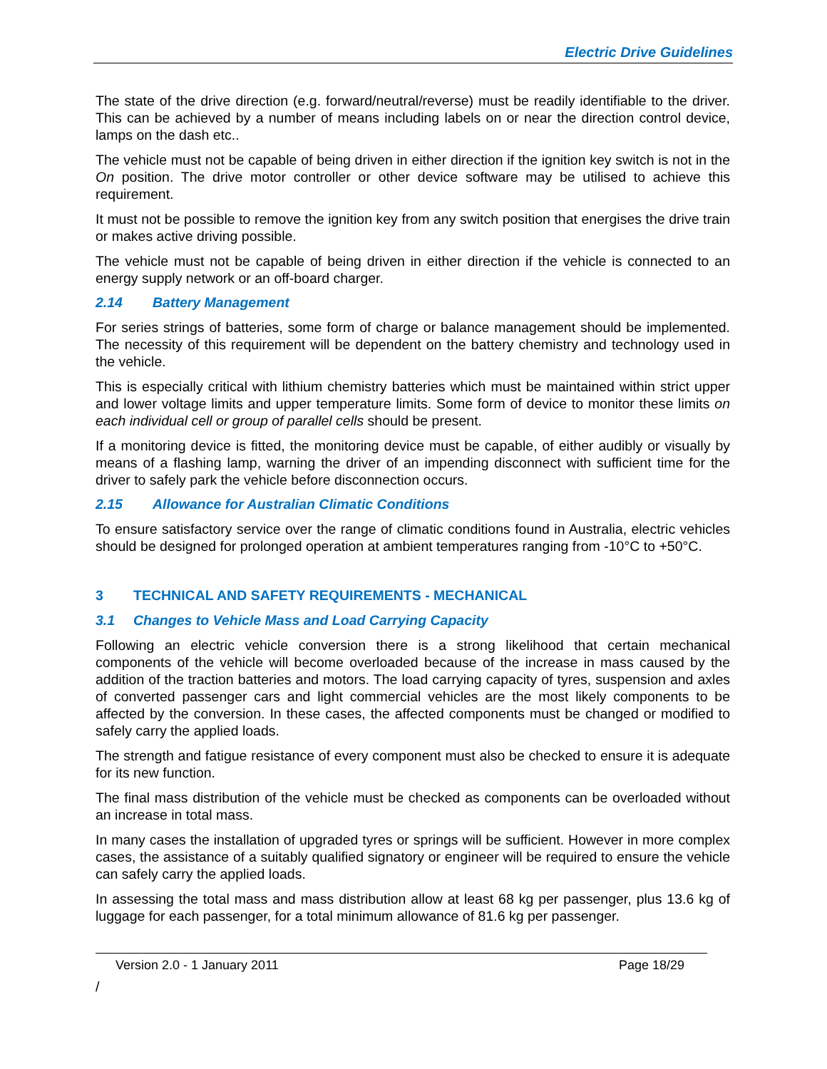Electric Drive Guidelines
The state of the drive direction (e.g. forward/neutral/reverse) must be readily identifiable to the driver. This can be achieved by a number of means including labels on or near the direction control device, lamps on the dash etc..
The vehicle must not be capable of being driven in either direction if the ignition key switch is not in the On position. The drive motor controller or other device software may be utilised to achieve this requirement.
It must not be possible to remove the ignition key from any switch position that energises the drive train or makes active driving possible.
The vehicle must not be capable of being driven in either direction if the vehicle is connected to an energy supply network or an off-board charger.
2.14 Battery Management
For series strings of batteries, some form of charge or balance management should be implemented. The necessity of this requirement will be dependent on the battery chemistry and technology used in the vehicle.
This is especially critical with lithium chemistry batteries which must be maintained within strict upper and lower voltage limits and upper temperature limits. Some form of device to monitor these limits on each individual cell or group of parallel cells should be present.
If a monitoring device is fitted, the monitoring device must be capable, of either audibly or visually by means of a flashing lamp, warning the driver of an impending disconnect with sufficient time for the driver to safely park the vehicle before disconnection occurs.
2.15 Allowance for Australian Climatic Conditions
To ensure satisfactory service over the range of climatic conditions found in Australia, electric vehicles should be designed for prolonged operation at ambient temperatures ranging from -10°C to +50°C.
3 TECHNICAL AND SAFETY REQUIREMENTS - MECHANICAL
3.1 Changes to Vehicle Mass and Load Carrying Capacity
Following an electric vehicle conversion there is a strong likelihood that certain mechanical components of the vehicle will become overloaded because of the increase in mass caused by the addition of the traction batteries and motors. The load carrying capacity of tyres, suspension and axles of converted passenger cars and light commercial vehicles are the most likely components to be affected by the conversion. In these cases, the affected components must be changed or modified to safely carry the applied loads.
The strength and fatigue resistance of every component must also be checked to ensure it is adequate for its new function.
The final mass distribution of the vehicle must be checked as components can be overloaded without an increase in total mass.
In many cases the installation of upgraded tyres or springs will be sufficient. However in more complex cases, the assistance of a suitably qualified signatory or engineer will be required to ensure the vehicle can safely carry the applied loads.
In assessing the total mass and mass distribution allow at least 68 kg per passenger, plus 13.6 kg of luggage for each passenger, for a total minimum allowance of 81.6 kg per passenger.
Version 2.0 - 1 January 2011 Page 18/29
/